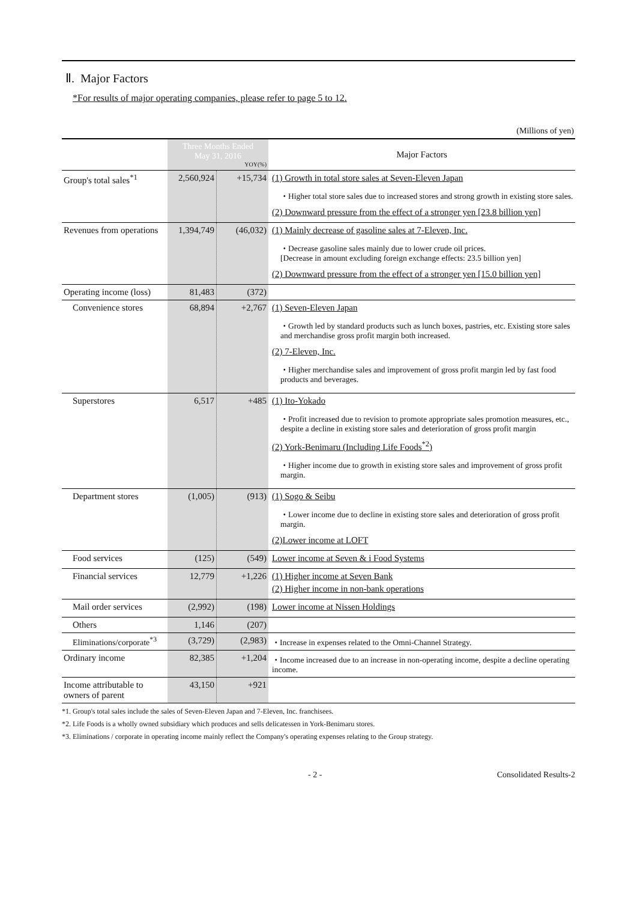Ⅱ. Major Factors
*For results of major operating companies, please refer to page 5 to 12.
(Millions of yen)
| | Three Months Ended May 31, 2016 YOY(%) | | Major Factors |
| --- | --- | --- | --- |
| Group's total sales<sup>*1</sup> | 2,560,924 | +15,734 | (1) Growth in total store sales at Seven-Eleven Japan ・Higher total store sales due to increased stores and strong growth in existing store sales. (2) Downward pressure from the effect of a stronger yen [23.8 billion yen] |
| Revenues from operations | 1,394,749 | (46,032) | (1) Mainly decrease of gasoline sales at 7-Eleven, Inc. ・Decrease gasoline sales mainly due to lower crude oil prices. [Decrease in amount excluding foreign exchange effects: 23.5 billion yen] (2) Downward pressure from the effect of a stronger yen [15.0 billion yen] |
| Operating income (loss) | 81,483 | (372) | |
| Convenience stores | 68,894 | +2,767 | (1) Seven-Eleven Japan ・Growth led by standard products such as lunch boxes, pastries, etc. Existing store sales and merchandise gross profit margin both increased. (2) 7-Eleven, Inc. ・Higher merchandise sales and improvement of gross profit margin led by fast food products and beverages. |
| Superstores | 6,517 | +485 | (1) Ito-Yokado ・Profit increased due to revision to promote appropriate sales promotion measures, etc., despite a decline in existing store sales and deterioration of gross profit margin (2) York-Benimaru (Including Life Foods<sup>*2</sup>) ・Higher income due to growth in existing store sales and improvement of gross profit margin. |
| Department stores | (1,005) | (913) | (1) Sogo & Seibu ・Lower income due to decline in existing store sales and deterioration of gross profit margin. (2)Lower income at LOFT |
| Food services | (125) | (549) | Lower income at Seven & i Food Systems |
| Financial services | 12,779 | +1,226 | (1) Higher income at Seven Bank (2) Higher income in non-bank operations |
| Mail order services | (2,992) | (198) | Lower income at Nissen Holdings |
| Others | 1,146 | (207) | |
| Eliminations/corporate<sup>*3</sup> | (3,729) | (2,983) | ・Increase in expenses related to the Omni-Channel Strategy. |
| Ordinary income | 82,385 | +1,204 | ・Income increased due to an increase in non-operating income, despite a decline operating income. |
| Income attributable to owners of parent | 43,150 | +921 | |
*1. Group's total sales include the sales of Seven-Eleven Japan and 7-Eleven, Inc. franchisees.
*2. Life Foods is a wholly owned subsidiary which produces and sells delicatessen in York-Benimaru stores.
*3. Eliminations / corporate in operating income mainly reflect the Company's operating expenses relating to the Group strategy.
- 2 - Consolidated Results-2